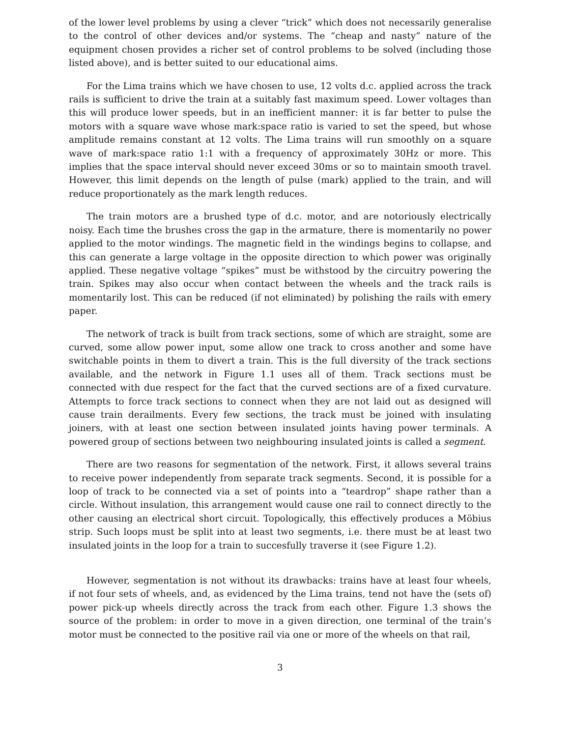of the lower level problems by using a clever “trick” which does not necessarily generalise to the control of other devices and/or systems. The “cheap and nasty” nature of the equipment chosen provides a richer set of control problems to be solved (including those listed above), and is better suited to our educational aims.
For the Lima trains which we have chosen to use, 12 volts d.c. applied across the track rails is sufficient to drive the train at a suitably fast maximum speed. Lower voltages than this will produce lower speeds, but in an inefficient manner: it is far better to pulse the motors with a square wave whose mark:space ratio is varied to set the speed, but whose amplitude remains constant at 12 volts. The Lima trains will run smoothly on a square wave of mark:space ratio 1:1 with a frequency of approximately 30Hz or more. This implies that the space interval should never exceed 30ms or so to maintain smooth travel. However, this limit depends on the length of pulse (mark) applied to the train, and will reduce proportionately as the mark length reduces.
The train motors are a brushed type of d.c. motor, and are notoriously electrically noisy. Each time the brushes cross the gap in the armature, there is momentarily no power applied to the motor windings. The magnetic field in the windings begins to collapse, and this can generate a large voltage in the opposite direction to which power was originally applied. These negative voltage “spikes” must be withstood by the circuitry powering the train. Spikes may also occur when contact between the wheels and the track rails is momentarily lost. This can be reduced (if not eliminated) by polishing the rails with emery paper.
The network of track is built from track sections, some of which are straight, some are curved, some allow power input, some allow one track to cross another and some have switchable points in them to divert a train. This is the full diversity of the track sections available, and the network in Figure 1.1 uses all of them. Track sections must be connected with due respect for the fact that the curved sections are of a fixed curvature. Attempts to force track sections to connect when they are not laid out as designed will cause train derailments. Every few sections, the track must be joined with insulating joiners, with at least one section between insulated joints having power terminals. A powered group of sections between two neighbouring insulated joints is called a segment.
There are two reasons for segmentation of the network. First, it allows several trains to receive power independently from separate track segments. Second, it is possible for a loop of track to be connected via a set of points into a “teardrop” shape rather than a circle. Without insulation, this arrangement would cause one rail to connect directly to the other causing an electrical short circuit. Topologically, this effectively produces a Möbius strip. Such loops must be split into at least two segments, i.e. there must be at least two insulated joints in the loop for a train to succesfully traverse it (see Figure 1.2).
However, segmentation is not without its drawbacks: trains have at least four wheels, if not four sets of wheels, and, as evidenced by the Lima trains, tend not have the (sets of) power pick-up wheels directly across the track from each other. Figure 1.3 shows the source of the problem: in order to move in a given direction, one terminal of the train’s motor must be connected to the positive rail via one or more of the wheels on that rail,
3